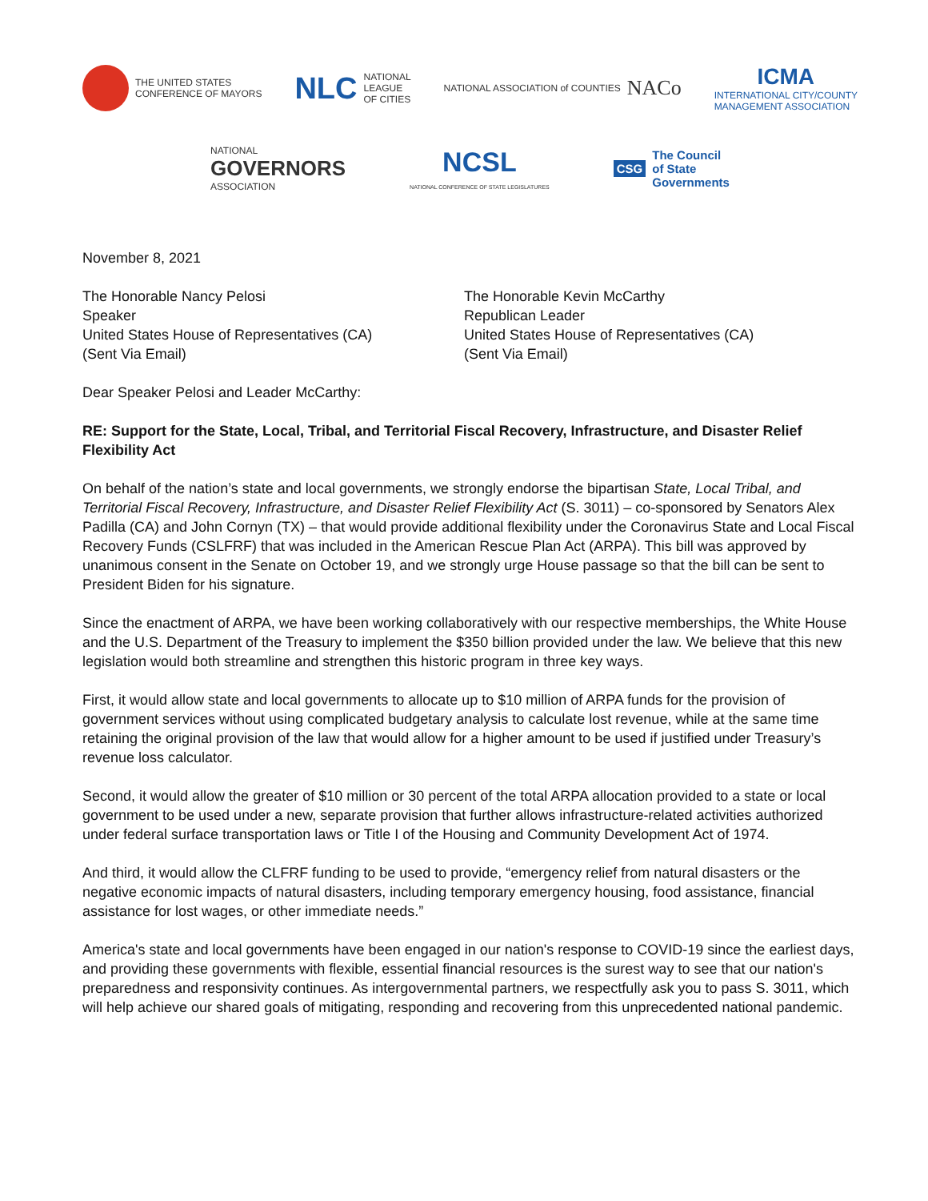THE UNITED STATES
CONFERENCE OF MAYORS
NLC NATIONAL
LEAGUE
OF CITIES
NATIONAL ASSOCIATION of COUNTIES NACo
ICMA
INTERNATIONAL CITY/COUNTY
MANAGEMENT ASSOCIATION
NATIONAL
GOVERNORS
ASSOCIATION
NCSL
NATIONAL CONFERENCE OF STATE LEGISLATURES
CSG The Council
of State
Governments
November 8, 2021
The Honorable Nancy Pelosi
Speaker
United States House of Representatives (CA)
(Sent Via Email)
The Honorable Kevin McCarthy
Republican Leader
United States House of Representatives (CA)
(Sent Via Email)
Dear Speaker Pelosi and Leader McCarthy:
RE: Support for the State, Local, Tribal, and Territorial Fiscal Recovery, Infrastructure, and Disaster Relief Flexibility Act
On behalf of the nation’s state and local governments, we strongly endorse the bipartisan State, Local Tribal, and Territorial Fiscal Recovery, Infrastructure, and Disaster Relief Flexibility Act (S. 3011) – co-sponsored by Senators Alex Padilla (CA) and John Cornyn (TX) – that would provide additional flexibility under the Coronavirus State and Local Fiscal Recovery Funds (CSLFRF) that was included in the American Rescue Plan Act (ARPA). This bill was approved by unanimous consent in the Senate on October 19, and we strongly urge House passage so that the bill can be sent to President Biden for his signature.
Since the enactment of ARPA, we have been working collaboratively with our respective memberships, the White House and the U.S. Department of the Treasury to implement the $350 billion provided under the law. We believe that this new legislation would both streamline and strengthen this historic program in three key ways.
First, it would allow state and local governments to allocate up to $10 million of ARPA funds for the provision of government services without using complicated budgetary analysis to calculate lost revenue, while at the same time retaining the original provision of the law that would allow for a higher amount to be used if justified under Treasury’s revenue loss calculator.
Second, it would allow the greater of $10 million or 30 percent of the total ARPA allocation provided to a state or local government to be used under a new, separate provision that further allows infrastructure-related activities authorized under federal surface transportation laws or Title I of the Housing and Community Development Act of 1974.
And third, it would allow the CLFRF funding to be used to provide, “emergency relief from natural disasters or the negative economic impacts of natural disasters, including temporary emergency housing, food assistance, financial assistance for lost wages, or other immediate needs.”
America's state and local governments have been engaged in our nation's response to COVID-19 since the earliest days, and providing these governments with flexible, essential financial resources is the surest way to see that our nation's preparedness and responsivity continues. As intergovernmental partners, we respectfully ask you to pass S. 3011, which will help achieve our shared goals of mitigating, responding and recovering from this unprecedented national pandemic.